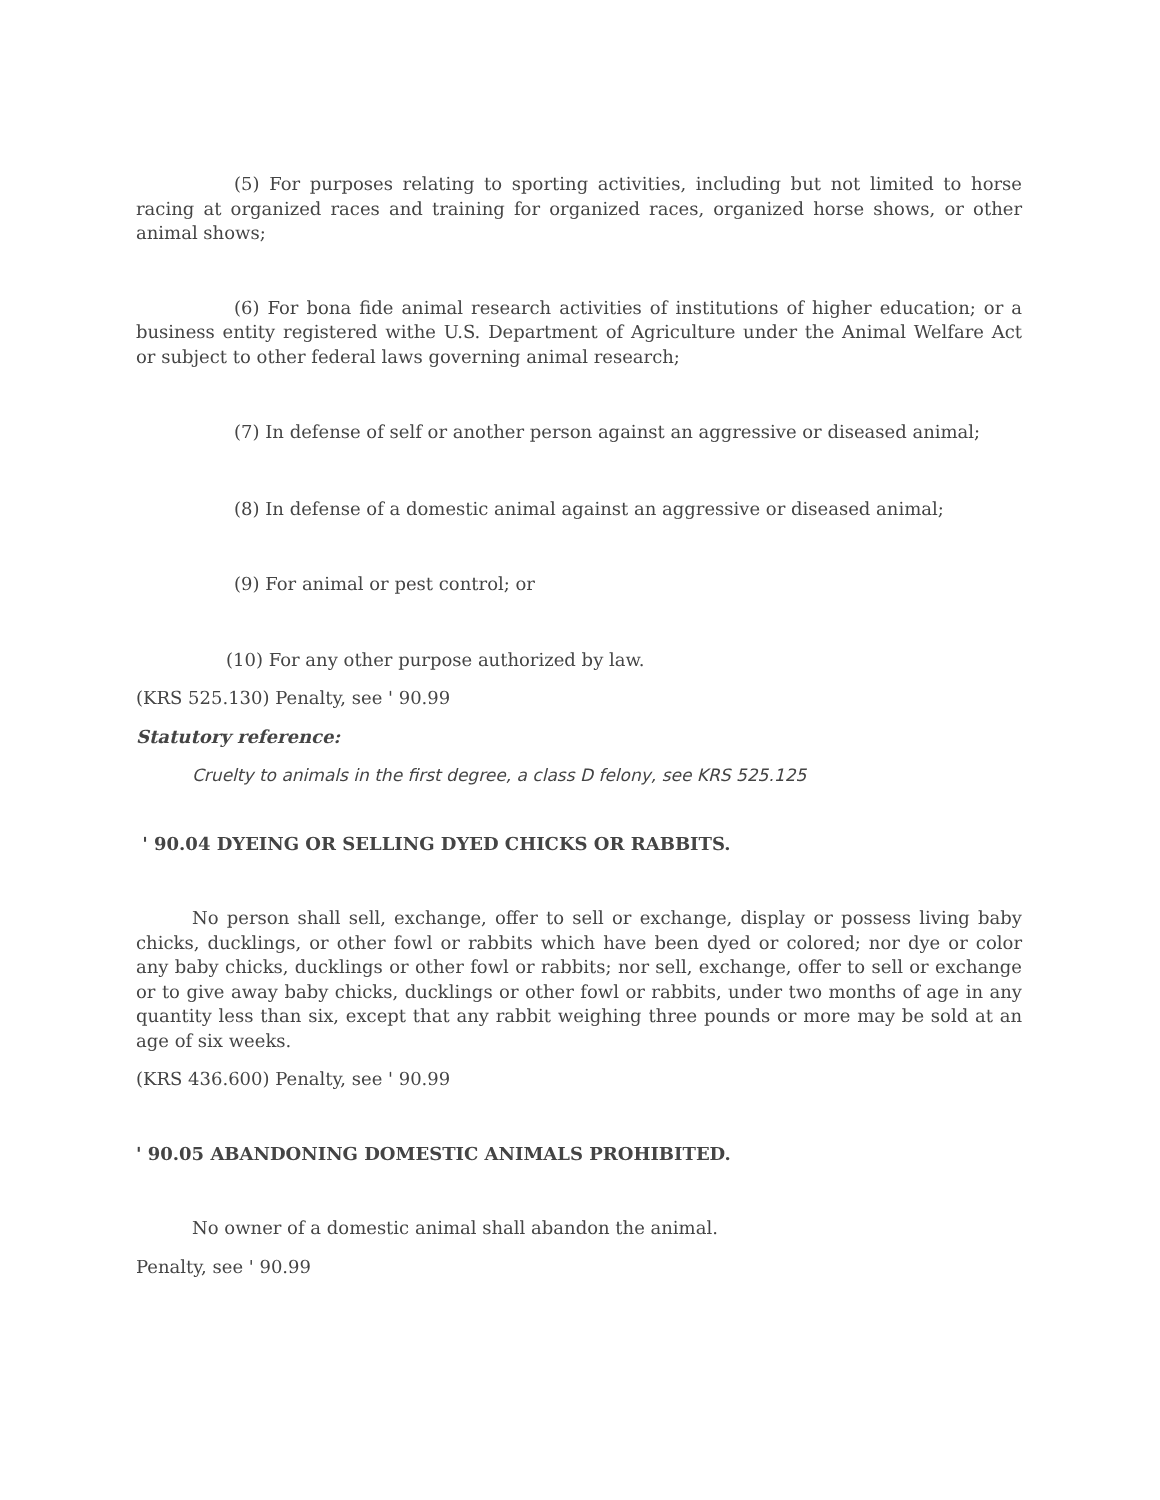(5) For purposes relating to sporting activities, including but not limited to horse racing at organized races and training for organized races, organized horse shows, or other animal shows;
(6) For bona fide animal research activities of institutions of higher education; or a business entity registered withe U.S. Department of Agriculture under the Animal Welfare Act or subject to other federal laws governing animal research;
(7) In defense of self or another person against an aggressive or diseased animal;
(8) In defense of a domestic animal against an aggressive or diseased animal;
(9) For animal or pest control; or
(10) For any other purpose authorized by law.
(KRS 525.130) Penalty, see ' 90.99
Statutory reference:
Cruelty to animals in the first degree, a class D felony, see KRS 525.125
' 90.04 DYEING OR SELLING DYED CHICKS OR RABBITS.
No person shall sell, exchange, offer to sell or exchange, display or possess living baby chicks, ducklings, or other fowl or rabbits which have been dyed or colored; nor dye or color any baby chicks, ducklings or other fowl or rabbits; nor sell, exchange, offer to sell or exchange or to give away baby chicks, ducklings or other fowl or rabbits, under two months of age in any quantity less than six, except that any rabbit weighing three pounds or more may be sold at an age of six weeks.
(KRS 436.600) Penalty, see ' 90.99
' 90.05 ABANDONING DOMESTIC ANIMALS PROHIBITED.
No owner of a domestic animal shall abandon the animal.
Penalty, see ' 90.99